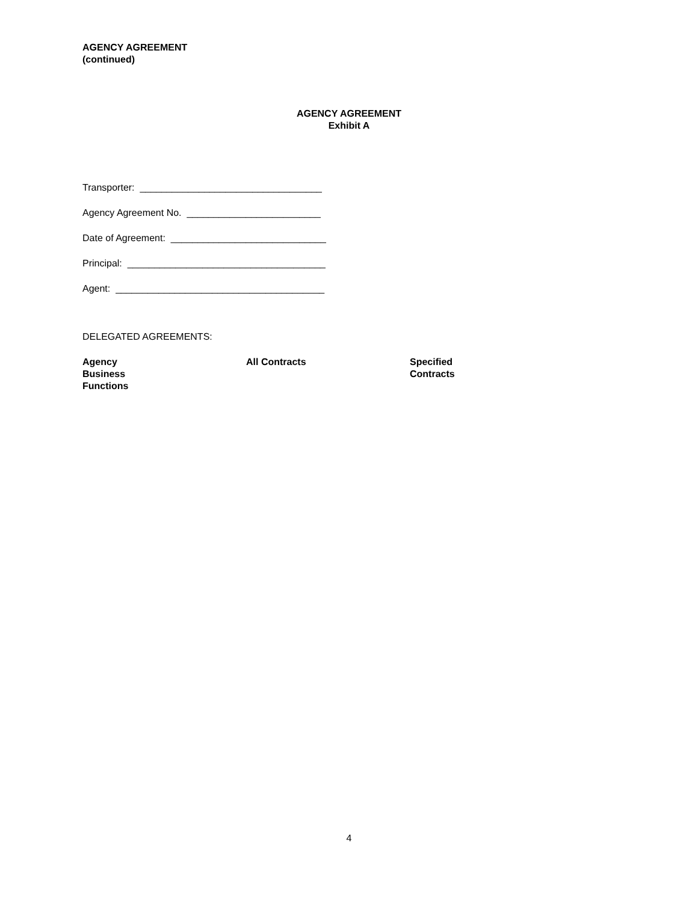AGENCY AGREEMENT
(continued)
AGENCY AGREEMENT
Exhibit A
Transporter: __________________________________
Agency Agreement No. _________________________
Date of Agreement: _____________________________
Principal: _____________________________________
Agent: _______________________________________
DELEGATED AGREEMENTS:
| Agency Business Functions | All Contracts | Specified Contracts |
| --- | --- | --- |
4